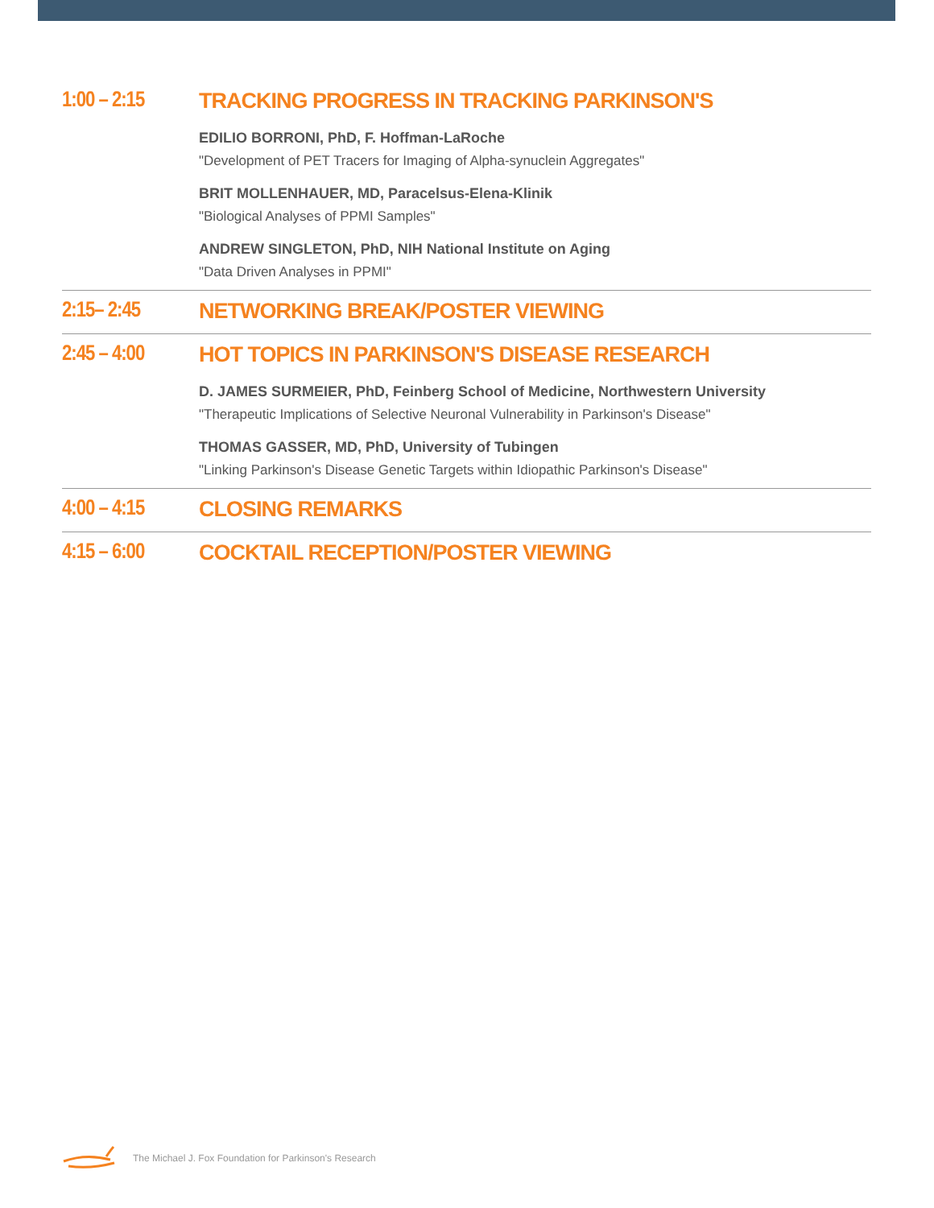1:00 – 2:15
TRACKING PROGRESS IN TRACKING PARKINSON'S
EDILIO BORRONI, PhD, F. Hoffman-LaRoche
"Development of PET Tracers for Imaging of Alpha-synuclein Aggregates"
BRIT MOLLENHAUER, MD, Paracelsus-Elena-Klinik
"Biological Analyses of PPMI Samples"
ANDREW SINGLETON, PhD, NIH National Institute on Aging
"Data Driven Analyses in PPMI"
2:15– 2:45 NETWORKING BREAK/POSTER VIEWING
2:45 – 4:00
HOT TOPICS IN PARKINSON'S DISEASE RESEARCH
D. JAMES SURMEIER, PhD, Feinberg School of Medicine, Northwestern University
"Therapeutic Implications of Selective Neuronal Vulnerability in Parkinson's Disease"
THOMAS GASSER, MD, PhD, University of Tubingen
"Linking Parkinson's Disease Genetic Targets within Idiopathic Parkinson's Disease"
4:00 – 4:15
CLOSING REMARKS
4:15 – 6:00
COCKTAIL RECEPTION/POSTER VIEWING
The Michael J. Fox Foundation for Parkinson's Research